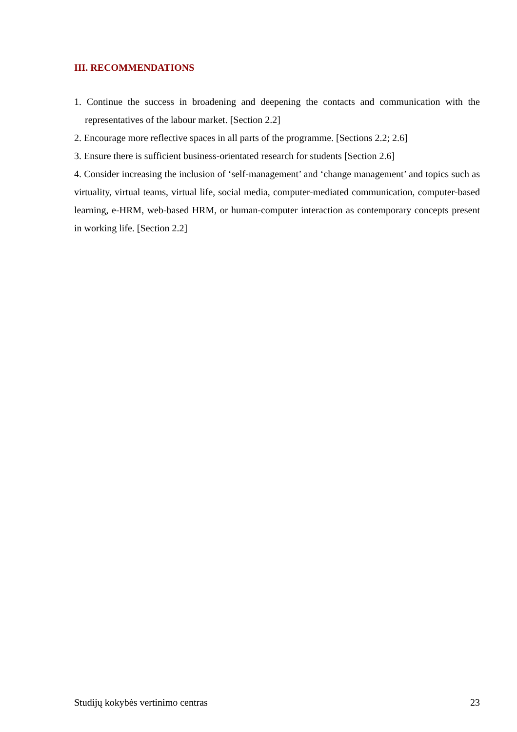III. RECOMMENDATIONS
1. Continue the success in broadening and deepening the contacts and communication with the representatives of the labour market. [Section 2.2]
2. Encourage more reflective spaces in all parts of the programme. [Sections 2.2; 2.6]
3. Ensure there is sufficient business-orientated research for students [Section 2.6]
4. Consider increasing the inclusion of ‘self-management’ and ‘change management’ and topics such as virtuality, virtual teams, virtual life, social media, computer-mediated communication, computer-based learning, e-HRM, web-based HRM, or human-computer interaction as contemporary concepts present in working life. [Section 2.2]
Studijų kokybės vertinimo centras 23